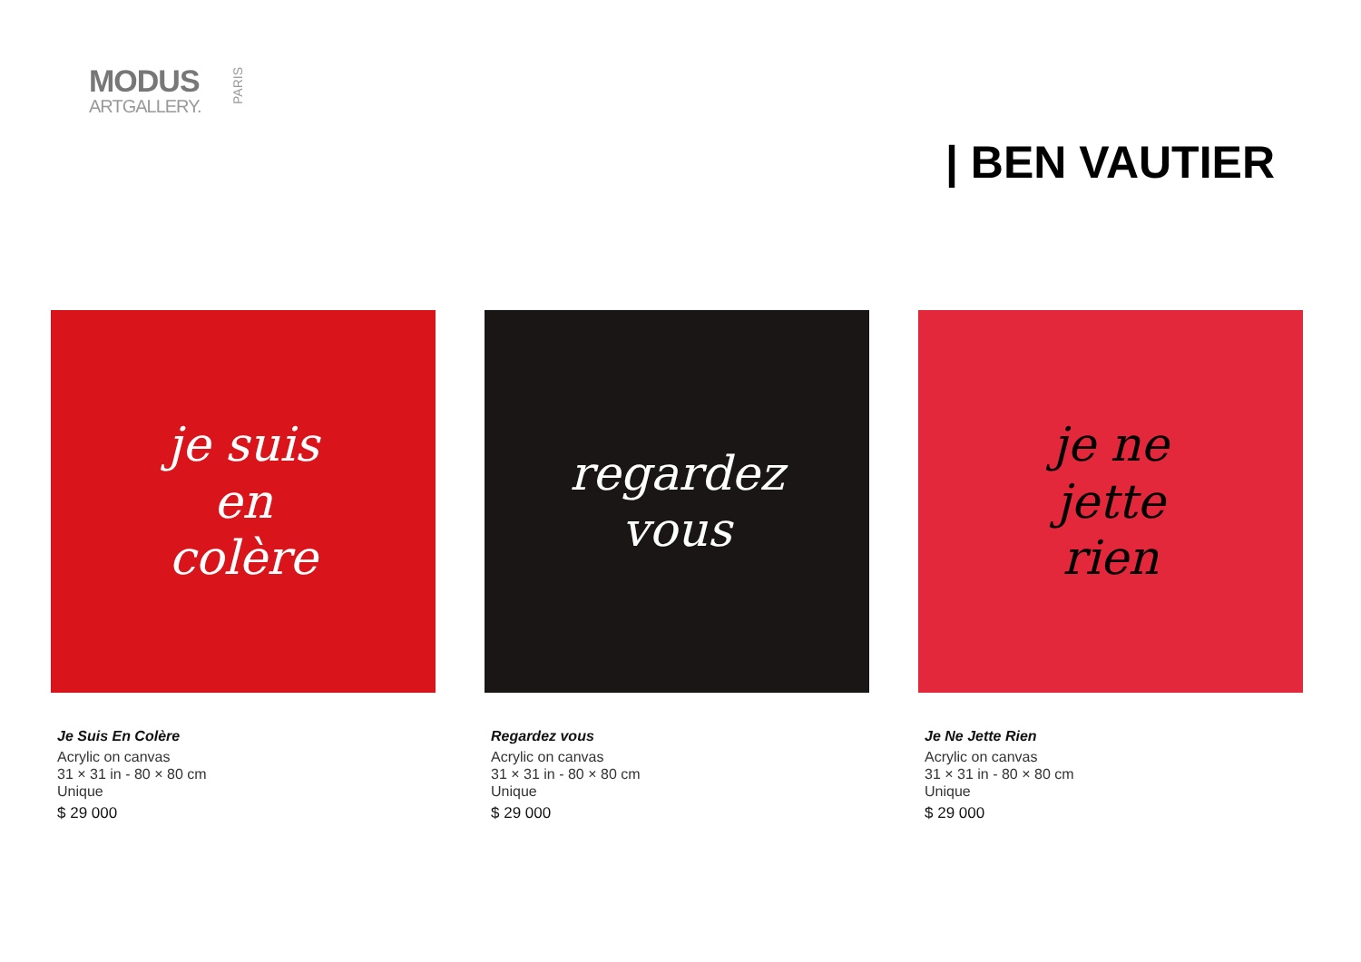MODUS
ARTGALLERY.
PARIS
| BEN VAUTIER
je suis
en
colère
Je Suis En Colère
Acrylic on canvas
31 × 31 in - 80 × 80 cm
Unique
$ 29 000
regardez
vous
Regardez vous
Acrylic on canvas
31 × 31 in - 80 × 80 cm
Unique
$ 29 000
je ne
jette
rien
Je Ne Jette Rien
Acrylic on canvas
31 × 31 in - 80 × 80 cm
Unique
$ 29 000